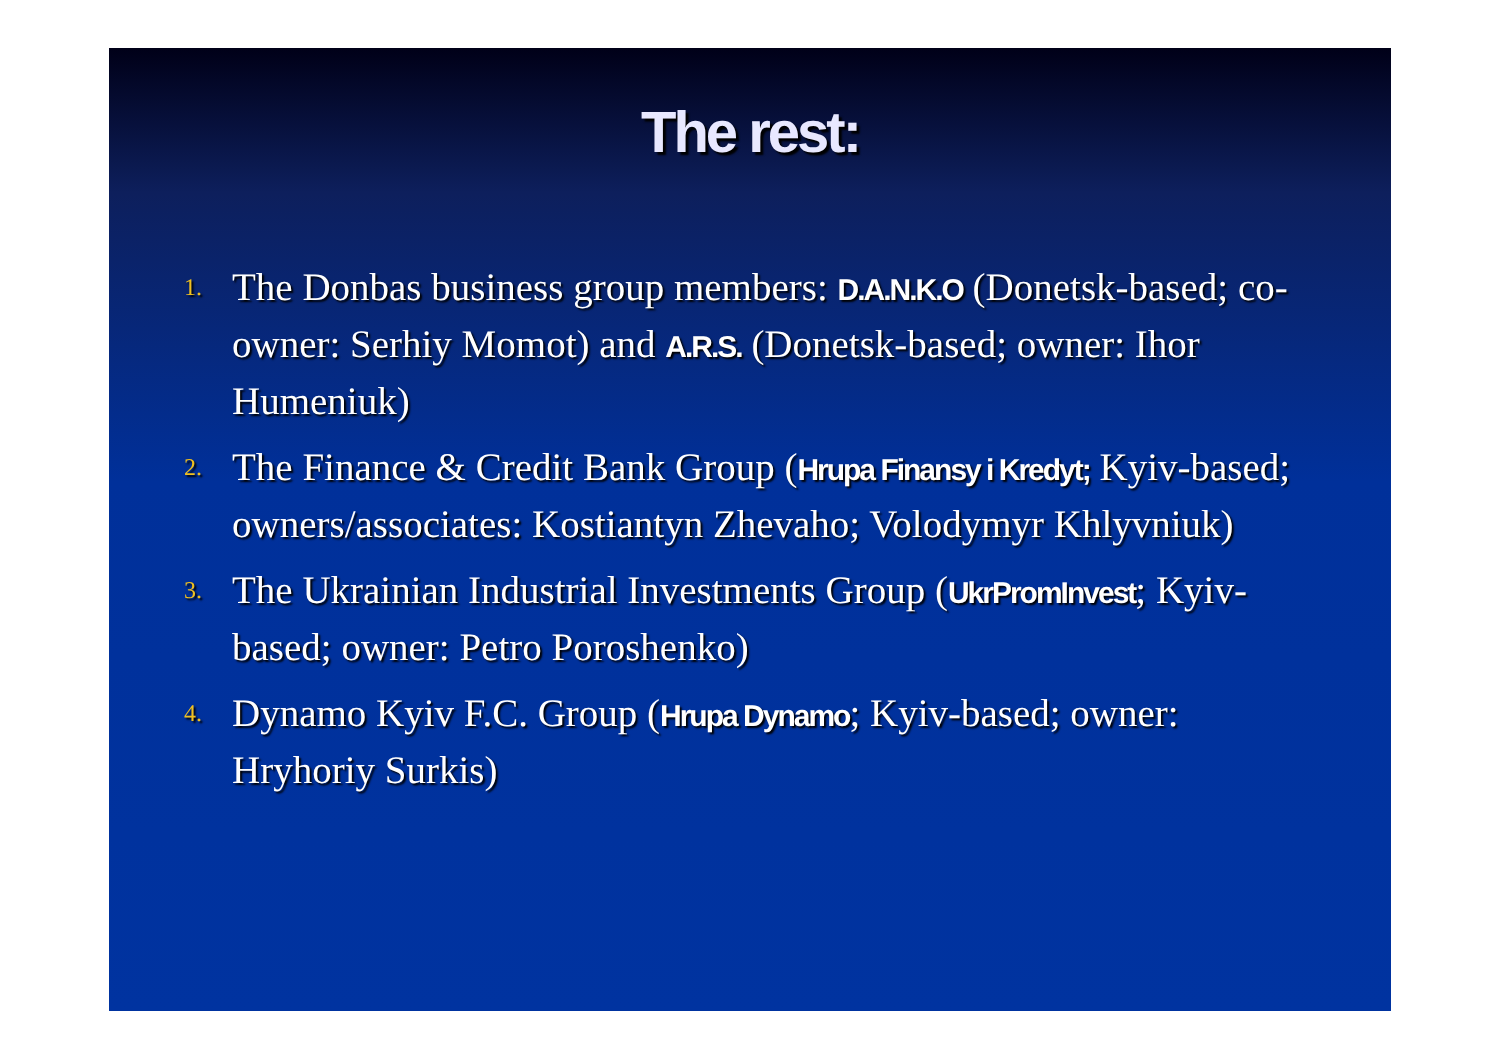The rest:
1. The Donbas business group members: D.A.N.K.O (Donetsk-based; co-owner: Serhiy Momot) and A.R.S. (Donetsk-based; owner: Ihor Humeniuk)
2. The Finance & Credit Bank Group (Hrupa Finansy i Kredyt; Kyiv-based; owners/associates: Kostiantyn Zhevaho; Volodymyr Khlyvniuk)
3. The Ukrainian Industrial Investments Group (UkrPromInvest; Kyiv-based; owner: Petro Poroshenko)
4. Dynamo Kyiv F.C. Group (Hrupa Dynamo; Kyiv-based; owner: Hryhoriy Surkis)